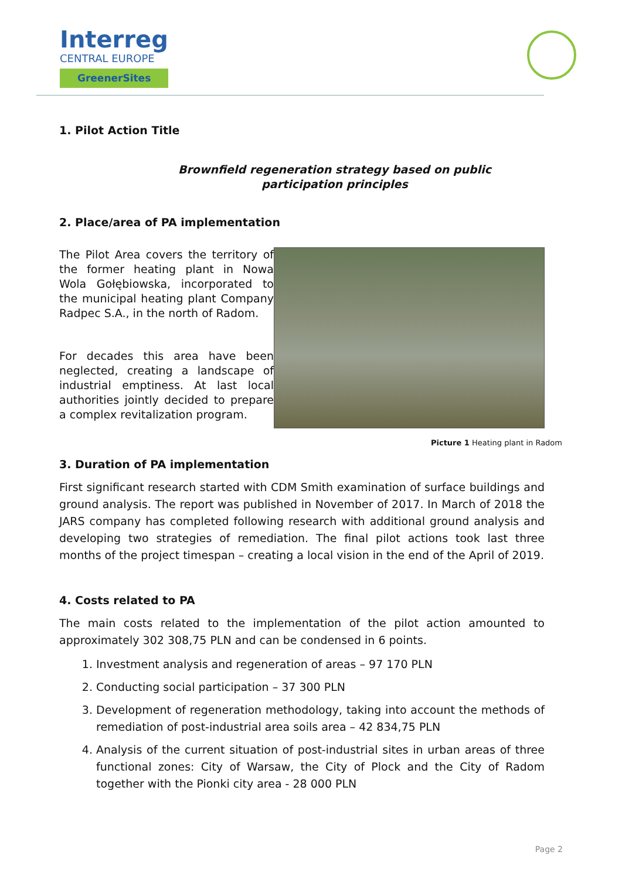Interreg
CENTRAL EUROPE
GreenerSites
1. Pilot Action Title
Brownfield regeneration strategy based on public participation principles
2. Place/area of PA implementation
The Pilot Area covers the territory of the former heating plant in Nowa Wola Gołębiowska, incorporated to the municipal heating plant Company Radpec S.A., in the north of Radom.
For decades this area have been neglected, creating a landscape of industrial emptiness. At last local authorities jointly decided to prepare a complex revitalization program.
Picture 1 Heating plant in Radom
3. Duration of PA implementation
First significant research started with CDM Smith examination of surface buildings and ground analysis. The report was published in November of 2017. In March of 2018 the JARS company has completed following research with additional ground analysis and developing two strategies of remediation. The final pilot actions took last three months of the project timespan – creating a local vision in the end of the April of 2019.
4. Costs related to PA
The main costs related to the implementation of the pilot action amounted to approximately 302 308,75 PLN and can be condensed in 6 points.
1. Investment analysis and regeneration of areas – 97 170 PLN
2. Conducting social participation – 37 300 PLN
3. Development of regeneration methodology, taking into account the methods of remediation of post-industrial area soils area – 42 834,75 PLN
4. Analysis of the current situation of post-industrial sites in urban areas of three functional zones: City of Warsaw, the City of Plock and the City of Radom together with the Pionki city area - 28 000 PLN
Page 2